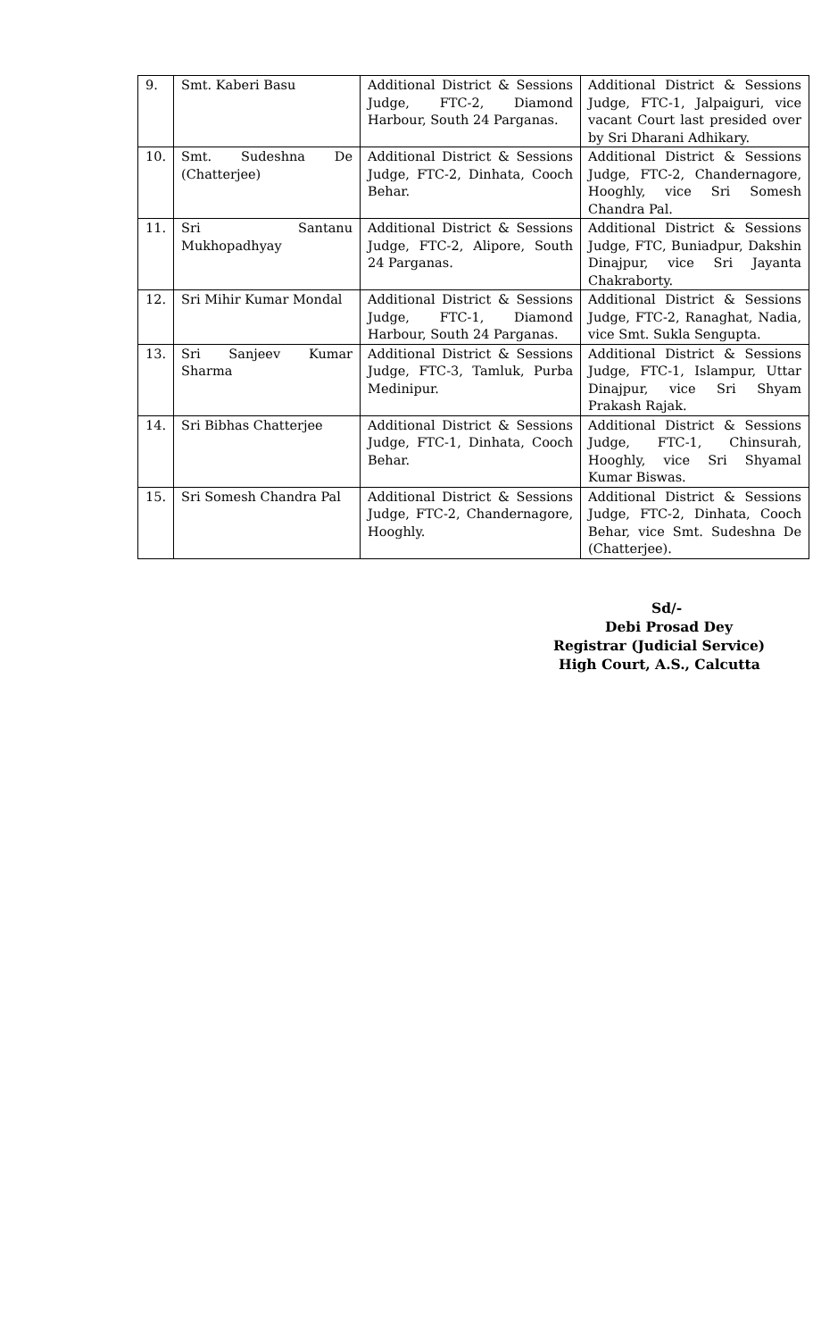| 9. | Smt. Kaberi Basu | Additional District & Sessions Judge, FTC-2, Diamond Harbour, South 24 Parganas. | Additional District & Sessions Judge, FTC-1, Jalpaiguri, vice vacant Court last presided over by Sri Dharani Adhikary. |
| 10. | Smt. Sudeshna De (Chatterjee) | Additional District & Sessions Judge, FTC-2, Dinhata, Cooch Behar. | Additional District & Sessions Judge, FTC-2, Chandernagore, Hooghly, vice Sri Somesh Chandra Pal. |
| 11. | Sri Santanu Mukhopadhyay | Additional District & Sessions Judge, FTC-2, Alipore, South 24 Parganas. | Additional District & Sessions Judge, FTC, Buniadpur, Dakshin Dinajpur, vice Sri Jayanta Chakraborty. |
| 12. | Sri Mihir Kumar Mondal | Additional District & Sessions Judge, FTC-1, Diamond Harbour, South 24 Parganas. | Additional District & Sessions Judge, FTC-2, Ranaghat, Nadia, vice Smt. Sukla Sengupta. |
| 13. | Sri Sanjeev Kumar Sharma | Additional District & Sessions Judge, FTC-3, Tamluk, Purba Medinipur. | Additional District & Sessions Judge, FTC-1, Islampur, Uttar Dinajpur, vice Sri Shyam Prakash Rajak. |
| 14. | Sri Bibhas Chatterjee | Additional District & Sessions Judge, FTC-1, Dinhata, Cooch Behar. | Additional District & Sessions Judge, FTC-1, Chinsurah, Hooghly, vice Sri Shyamal Kumar Biswas. |
| 15. | Sri Somesh Chandra Pal | Additional District & Sessions Judge, FTC-2, Chandernagore, Hooghly. | Additional District & Sessions Judge, FTC-2, Dinhata, Cooch Behar, vice Smt. Sudeshna De (Chatterjee). |
Sd/-
Debi Prosad Dey
Registrar (Judicial Service)
High Court, A.S., Calcutta